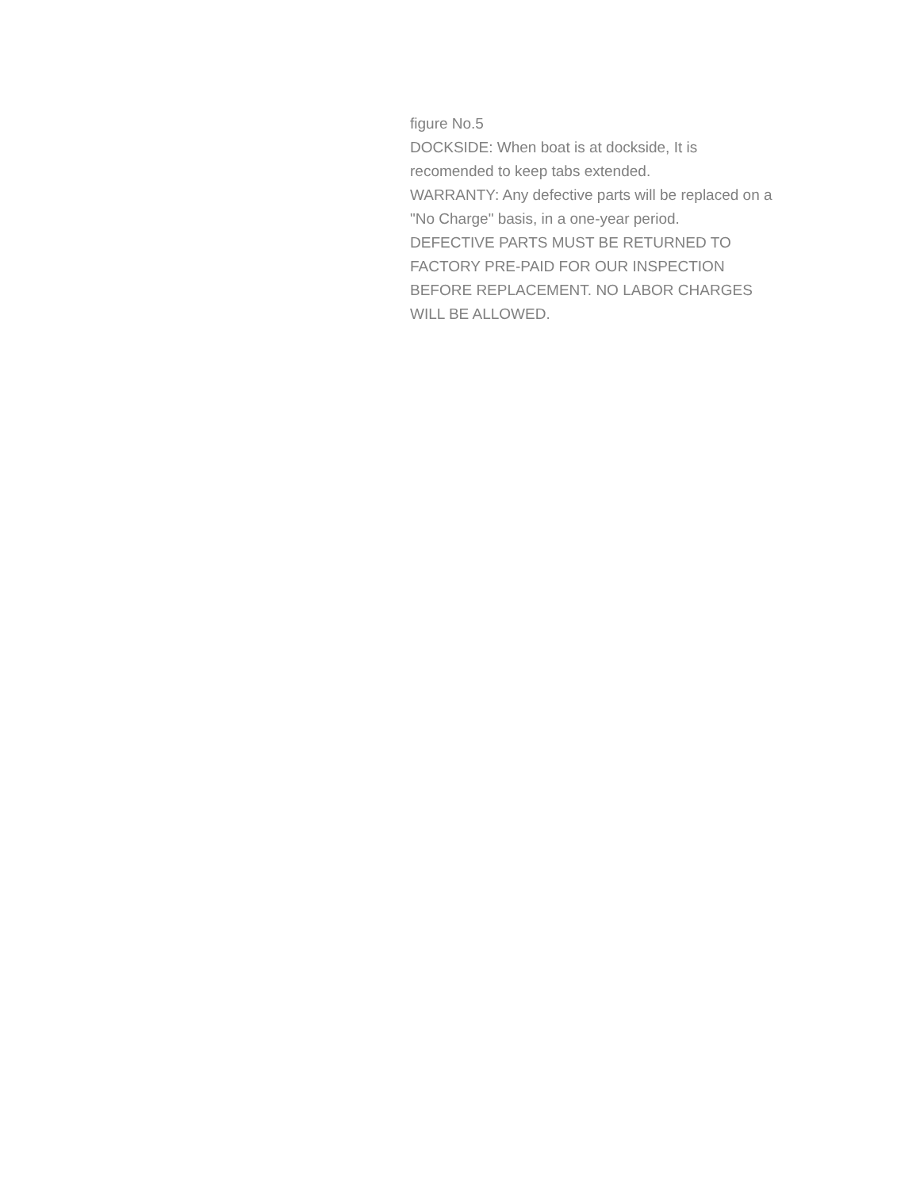figure No.5
DOCKSIDE: When boat is at dockside, It is
recomended to keep tabs extended.
WARRANTY: Any defective parts will be replaced on a
"No Charge" basis, in a one-year period.
DEFECTIVE PARTS MUST BE RETURNED TO
FACTORY PRE-PAID FOR OUR INSPECTION
BEFORE REPLACEMENT. NO LABOR CHARGES
WILL BE ALLOWED.